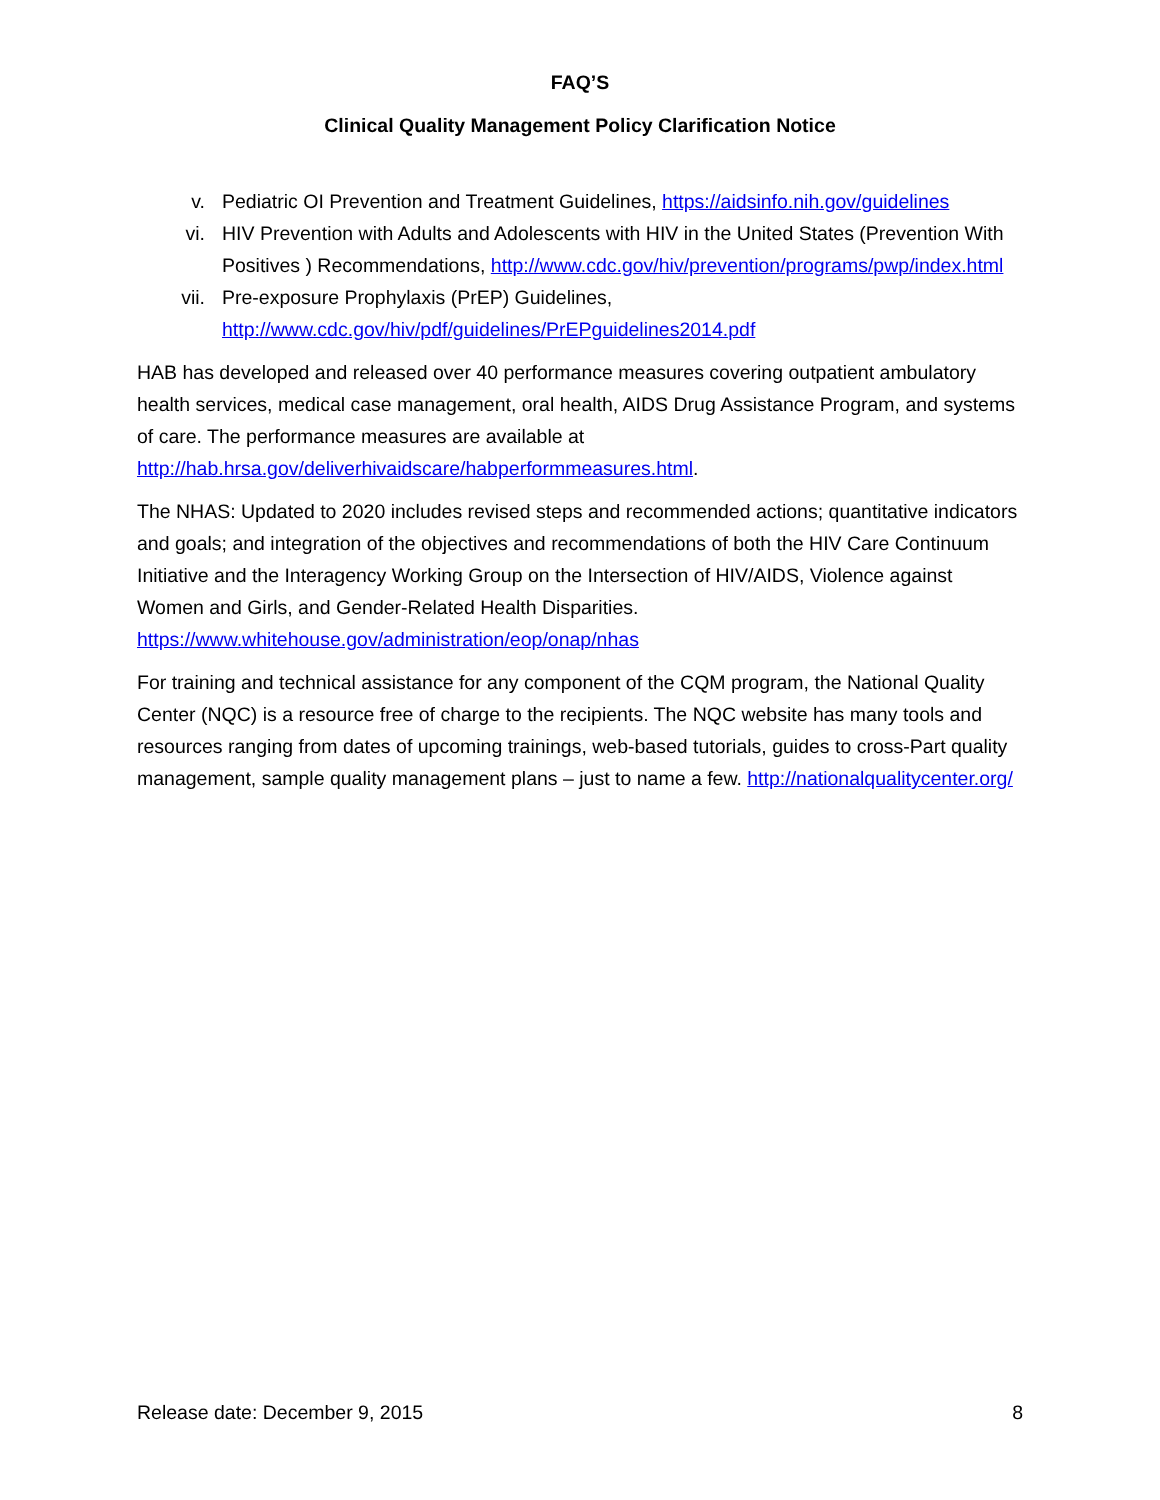FAQ’S
Clinical Quality Management Policy Clarification Notice
v. Pediatric OI Prevention and Treatment Guidelines, https://aidsinfo.nih.gov/guidelines
vi. HIV Prevention with Adults and Adolescents with HIV in the United States (Prevention With Positives ) Recommendations, http://www.cdc.gov/hiv/prevention/programs/pwp/index.html
vii. Pre-exposure Prophylaxis (PrEP) Guidelines,
http://www.cdc.gov/hiv/pdf/guidelines/PrEPguidelines2014.pdf
HAB has developed and released over 40 performance measures covering outpatient ambulatory health services, medical case management, oral health, AIDS Drug Assistance Program, and systems of care. The performance measures are available at http://hab.hrsa.gov/deliverhivaidscare/habperformmeasures.html.
The NHAS: Updated to 2020 includes revised steps and recommended actions; quantitative indicators and goals; and integration of the objectives and recommendations of both the HIV Care Continuum Initiative and the Interagency Working Group on the Intersection of HIV/AIDS, Violence against Women and Girls, and Gender-Related Health Disparities. https://www.whitehouse.gov/administration/eop/onap/nhas
For training and technical assistance for any component of the CQM program, the National Quality Center (NQC) is a resource free of charge to the recipients. The NQC website has many tools and resources ranging from dates of upcoming trainings, web-based tutorials, guides to cross-Part quality management, sample quality management plans – just to name a few. http://nationalqualitycenter.org/
Release date: December 9, 2015 8